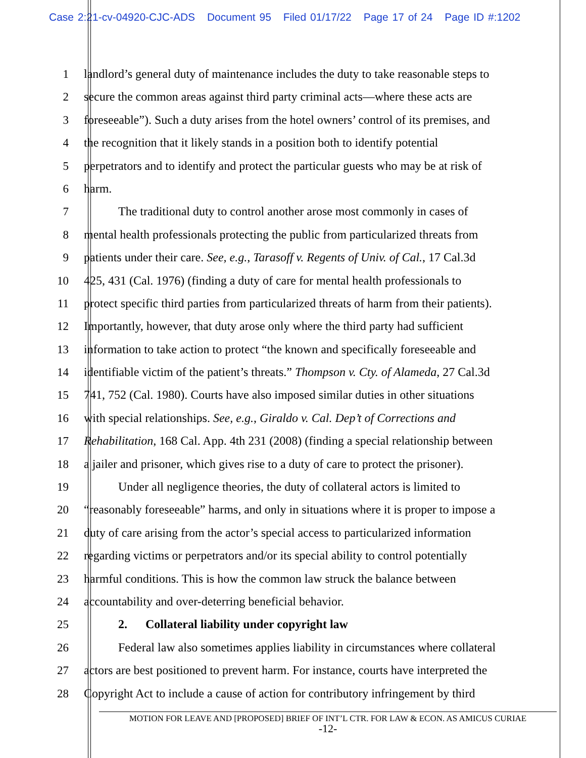Case 2:21-cv-04920-CJC-ADS Document 95 Filed 01/17/22 Page 17 of 24 Page ID #:1202
1 landlord’s general duty of maintenance includes the duty to take reasonable steps to
2 secure the common areas against third party criminal acts—where these acts are
3 foreseeable”). Such a duty arises from the hotel owners’ control of its premises, and
4 the recognition that it likely stands in a position both to identify potential
5 perpetrators and to identify and protect the particular guests who may be at risk of
6 harm.
7 The traditional duty to control another arose most commonly in cases of
8 mental health professionals protecting the public from particularized threats from
9 patients under their care. See, e.g., Tarasoff v. Regents of Univ. of Cal., 17 Cal.3d
10 425, 431 (Cal. 1976) (finding a duty of care for mental health professionals to
11 protect specific third parties from particularized threats of harm from their patients).
12 Importantly, however, that duty arose only where the third party had sufficient
13 information to take action to protect “the known and specifically foreseeable and
14 identifiable victim of the patient’s threats.” Thompson v. Cty. of Alameda, 27 Cal.3d
15 741, 752 (Cal. 1980). Courts have also imposed similar duties in other situations
16 with special relationships. See, e.g., Giraldo v. Cal. Dep’t of Corrections and
17 Rehabilitation, 168 Cal. App. 4th 231 (2008) (finding a special relationship between
18 a jailer and prisoner, which gives rise to a duty of care to protect the prisoner).
19 Under all negligence theories, the duty of collateral actors is limited to
20 “reasonably foreseeable” harms, and only in situations where it is proper to impose a
21 duty of care arising from the actor’s special access to particularized information
22 regarding victims or perpetrators and/or its special ability to control potentially
23 harmful conditions. This is how the common law struck the balance between
24 accountability and over-deterring beneficial behavior.
25 2. Collateral liability under copyright law
26 Federal law also sometimes applies liability in circumstances where collateral
27 actors are best positioned to prevent harm. For instance, courts have interpreted the
28 Copyright Act to include a cause of action for contributory infringement by third
MOTION FOR LEAVE AND [PROPOSED] BRIEF OF INT’L CTR. FOR LAW & ECON. AS AMICUS CURIAE
-12-